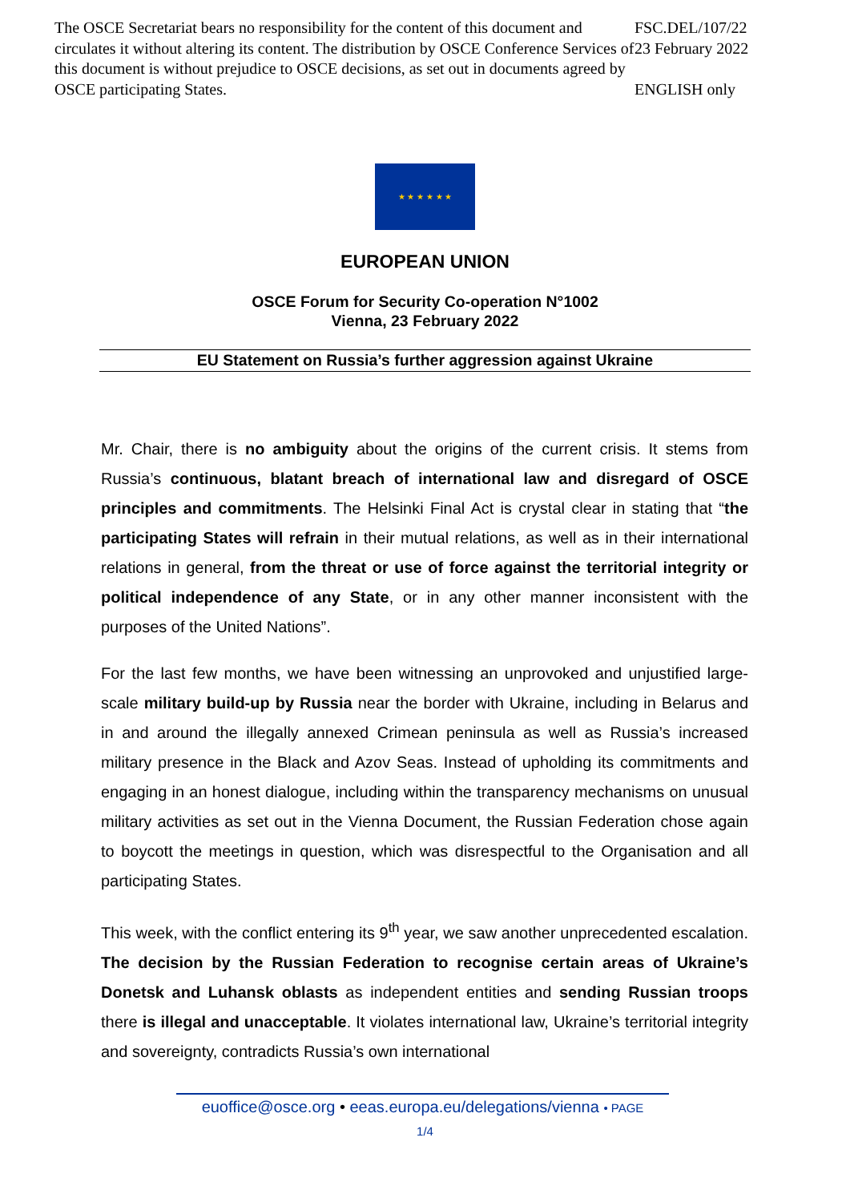The OSCE Secretariat bears no responsibility for the content of this document and circulates it without altering its content. The distribution by OSCE Conference Services of this document is without prejudice to OSCE decisions, as set out in documents agreed by OSCE participating States.
FSC.DEL/107/22
23 February 2022
ENGLISH only
★ ★ ★ ★ ★ ★
EUROPEAN UNION
OSCE Forum for Security Co-operation N°1002
Vienna, 23 February 2022
EU Statement on Russia’s further aggression against Ukraine
Mr. Chair, there is no ambiguity about the origins of the current crisis. It stems from Russia’s continuous, blatant breach of international law and disregard of OSCE principles and commitments. The Helsinki Final Act is crystal clear in stating that “the participating States will refrain in their mutual relations, as well as in their international relations in general, from the threat or use of force against the territorial integrity or political independence of any State, or in any other manner inconsistent with the purposes of the United Nations”.
For the last few months, we have been witnessing an unprovoked and unjustified large-scale military build-up by Russia near the border with Ukraine, including in Belarus and in and around the illegally annexed Crimean peninsula as well as Russia’s increased military presence in the Black and Azov Seas. Instead of upholding its commitments and engaging in an honest dialogue, including within the transparency mechanisms on unusual military activities as set out in the Vienna Document, the Russian Federation chose again to boycott the meetings in question, which was disrespectful to the Organisation and all participating States.
This week, with the conflict entering its 9<sup>th</sup> year, we saw another unprecedented escalation. The decision by the Russian Federation to recognise certain areas of Ukraine’s Donetsk and Luhansk oblasts as independent entities and sending Russian troops there is illegal and unacceptable. It violates international law, Ukraine’s territorial integrity and sovereignty, contradicts Russia’s own international
euoffice@osce.org • eeas.europa.eu/delegations/vienna • PAGE
1/4